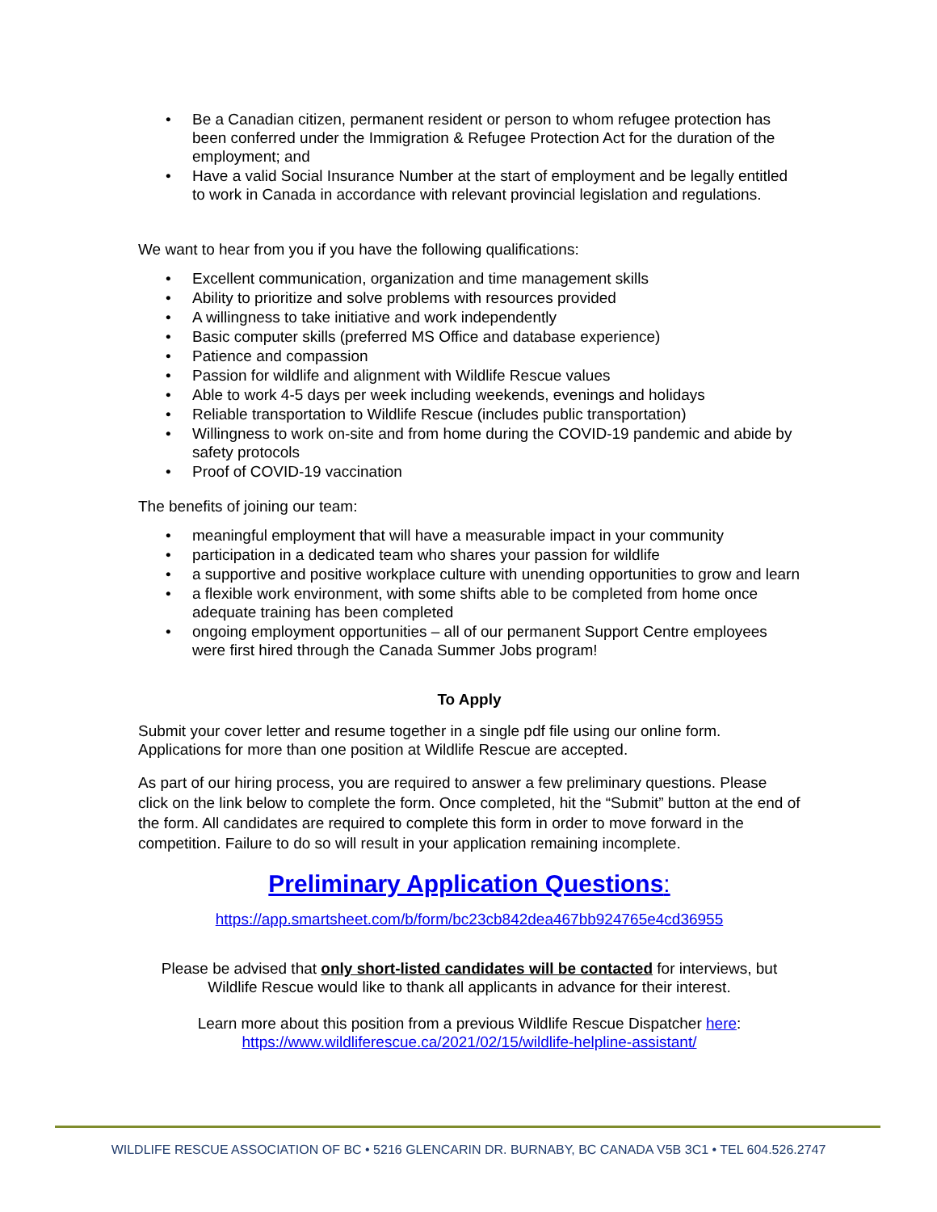• Be a Canadian citizen, permanent resident or person to whom refugee protection has been conferred under the Immigration & Refugee Protection Act for the duration of the employment; and
• Have a valid Social Insurance Number at the start of employment and be legally entitled to work in Canada in accordance with relevant provincial legislation and regulations.
We want to hear from you if you have the following qualifications:
• Excellent communication, organization and time management skills
• Ability to prioritize and solve problems with resources provided
• A willingness to take initiative and work independently
• Basic computer skills (preferred MS Office and database experience)
• Patience and compassion
• Passion for wildlife and alignment with Wildlife Rescue values
• Able to work 4-5 days per week including weekends, evenings and holidays
• Reliable transportation to Wildlife Rescue (includes public transportation)
• Willingness to work on-site and from home during the COVID-19 pandemic and abide by safety protocols
• Proof of COVID-19 vaccination
The benefits of joining our team:
• meaningful employment that will have a measurable impact in your community
• participation in a dedicated team who shares your passion for wildlife
• a supportive and positive workplace culture with unending opportunities to grow and learn
• a flexible work environment, with some shifts able to be completed from home once adequate training has been completed
• ongoing employment opportunities – all of our permanent Support Centre employees were first hired through the Canada Summer Jobs program!
To Apply
Submit your cover letter and resume together in a single pdf file using our online form. Applications for more than one position at Wildlife Rescue are accepted.
As part of our hiring process, you are required to answer a few preliminary questions. Please click on the link below to complete the form. Once completed, hit the “Submit” button at the end of the form. All candidates are required to complete this form in order to move forward in the competition. Failure to do so will result in your application remaining incomplete.
Preliminary Application Questions:
https://app.smartsheet.com/b/form/bc23cb842dea467bb924765e4cd36955
Please be advised that only short-listed candidates will be contacted for interviews, but Wildlife Rescue would like to thank all applicants in advance for their interest.
Learn more about this position from a previous Wildlife Rescue Dispatcher here:
https://www.wildliferescue.ca/2021/02/15/wildlife-helpline-assistant/
WILDLIFE RESCUE ASSOCIATION OF BC • 5216 GLENCARIN DR. BURNABY, BC CANADA V5B 3C1 • TEL 604.526.2747